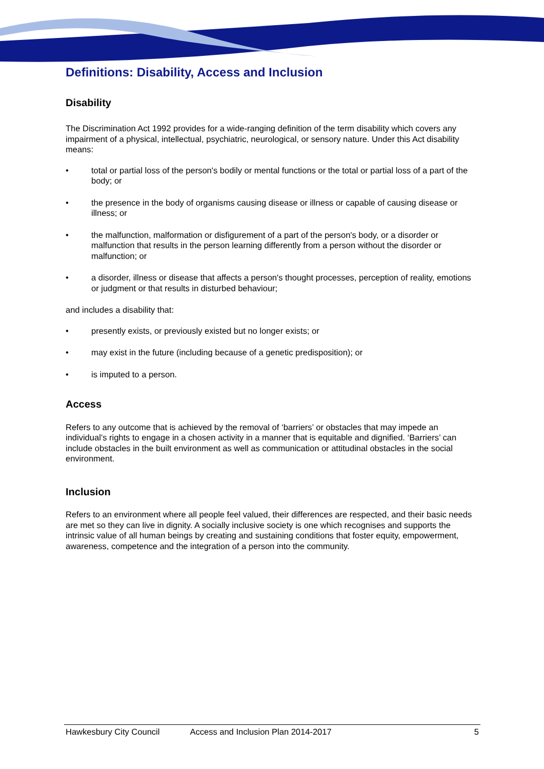Definitions: Disability, Access and Inclusion
Disability
The Discrimination Act 1992 provides for a wide-ranging definition of the term disability which covers any impairment of a physical, intellectual, psychiatric, neurological, or sensory nature. Under this Act disability means:
• total or partial loss of the person's bodily or mental functions or the total or partial loss of a part of the body; or
• the presence in the body of organisms causing disease or illness or capable of causing disease or illness; or
• the malfunction, malformation or disfigurement of a part of the person's body, or a disorder or malfunction that results in the person learning differently from a person without the disorder or malfunction; or
• a disorder, illness or disease that affects a person's thought processes, perception of reality, emotions or judgment or that results in disturbed behaviour;
and includes a disability that:
• presently exists, or previously existed but no longer exists; or
• may exist in the future (including because of a genetic predisposition); or
• is imputed to a person.
Access
Refers to any outcome that is achieved by the removal of ‘barriers’ or obstacles that may impede an individual’s rights to engage in a chosen activity in a manner that is equitable and dignified. ‘Barriers’ can include obstacles in the built environment as well as communication or attitudinal obstacles in the social environment.
Inclusion
Refers to an environment where all people feel valued, their differences are respected, and their basic needs are met so they can live in dignity. A socially inclusive society is one which recognises and supports the intrinsic value of all human beings by creating and sustaining conditions that foster equity, empowerment, awareness, competence and the integration of a person into the community.
Hawkesbury City Council Access and Inclusion Plan 2014-2017 5